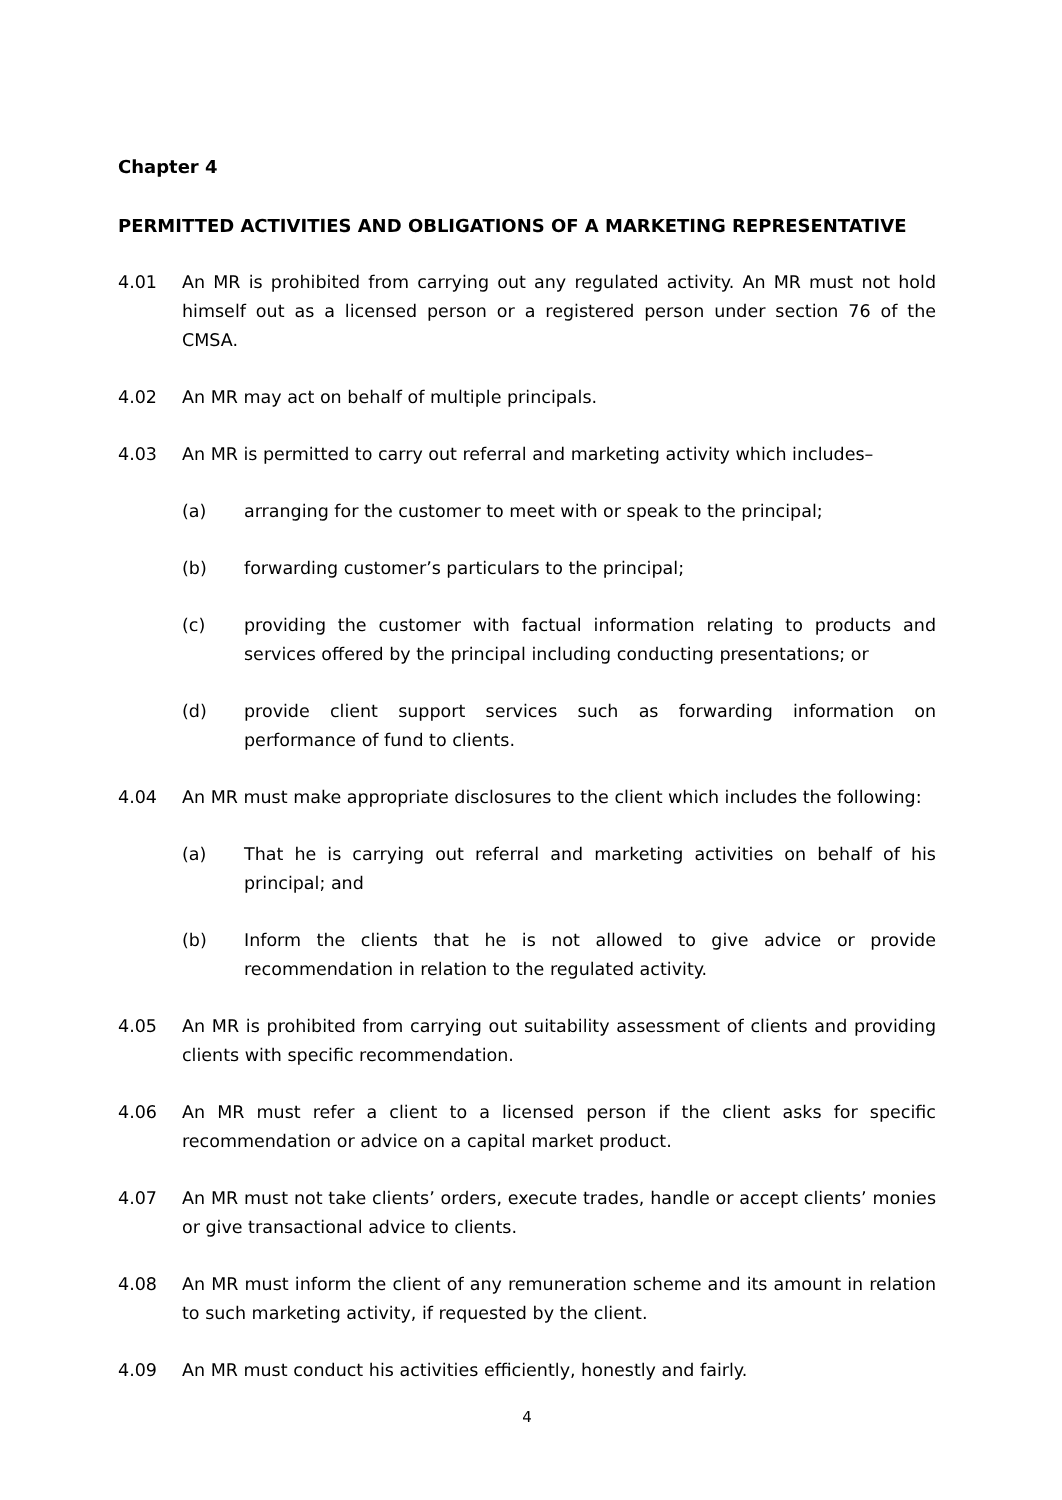Chapter 4
PERMITTED ACTIVITIES AND OBLIGATIONS OF A MARKETING REPRESENTATIVE
4.01 An MR is prohibited from carrying out any regulated activity. An MR must not hold himself out as a licensed person or a registered person under section 76 of the CMSA.
4.02 An MR may act on behalf of multiple principals.
4.03 An MR is permitted to carry out referral and marketing activity which includes–
(a) arranging for the customer to meet with or speak to the principal;
(b) forwarding customer’s particulars to the principal;
(c) providing the customer with factual information relating to products and services offered by the principal including conducting presentations; or
(d) provide client support services such as forwarding information on performance of fund to clients.
4.04 An MR must make appropriate disclosures to the client which includes the following:
(a) That he is carrying out referral and marketing activities on behalf of his principal; and
(b) Inform the clients that he is not allowed to give advice or provide recommendation in relation to the regulated activity.
4.05 An MR is prohibited from carrying out suitability assessment of clients and providing clients with specific recommendation.
4.06 An MR must refer a client to a licensed person if the client asks for specific recommendation or advice on a capital market product.
4.07 An MR must not take clients’ orders, execute trades, handle or accept clients’ monies or give transactional advice to clients.
4.08 An MR must inform the client of any remuneration scheme and its amount in relation to such marketing activity, if requested by the client.
4.09 An MR must conduct his activities efficiently, honestly and fairly.
4